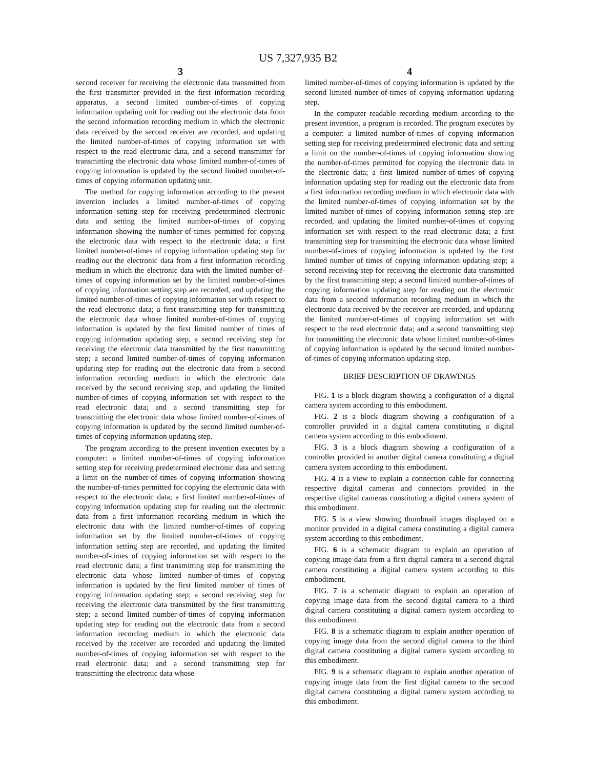US 7,327,935 B2
3
second receiver for receiving the electronic data transmitted from the first transmitter provided in the first information recording apparatus, a second limited number-of-times of copying information updating unit for reading out the electronic data from the second information recording medium in which the electronic data received by the second receiver are recorded, and updating the limited number-of-times of copying information set with respect to the read electronic data, and a second transmitter for transmitting the electronic data whose limited number-of-times of copying information is updated by the second limited number-of-times of copying information updating unit.
The method for copying information according to the present invention includes a limited number-of-times of copying information setting step for receiving predetermined electronic data and setting the limited number-of-times of copying information showing the number-of-times permitted for copying the electronic data with respect to the electronic data; a first limited number-of-times of copying information updating step for reading out the electronic data from a first information recording medium in which the electronic data with the limited number-of-times of copying information set by the limited number-of-times of copying information setting step are recorded, and updating the limited number-of-times of copying information set with respect to the read electronic data; a first transmitting step for transmitting the electronic data whose limited number-of-times of copying information is updated by the first limited number of times of copying information updating step, a second receiving step for receiving the electronic data transmitted by the first transmitting step; a second limited number-of-times of copying information updating step for reading out the electronic data from a second information recording medium in which the electronic data received by the second receiving step, and updating the limited number-of-times of copying information set with respect to the read electronic data; and a second transmitting step for transmitting the electronic data whose limited number-of-times of copying information is updated by the second limited number-of-times of copying information updating step.
The program according to the present invention executes by a computer: a limited number-of-times of copying information setting step for receiving predetermined electronic data and setting a limit on the number-of-times of copying information showing the number-of-times permitted for copying the electronic data with respect to the electronic data; a first limited number-of-times of copying information updating step for reading out the electronic data from a first information recording medium in which the electronic data with the limited number-of-times of copying information set by the limited number-of-times of copying information setting step are recorded, and updating the limited number-of-times of copying information set with respect to the read electronic data; a first transmitting step for transmitting the electronic data whose limited number-of-times of copying information is updated by the first limited number of times of copying information updating step; a second receiving step for receiving the electronic data transmitted by the first transmitting step; a second limited number-of-times of copying information updating step for reading out the electronic data from a second information recording medium in which the electronic data received by the receiver are recorded and updating the limited number-of-times of copying information set with respect to the read electronic data; and a second transmitting step for transmitting the electronic data whose
4
limited number-of-times of copying information is updated by the second limited number-of-times of copying information updating step.
In the computer readable recording medium according to the present invention, a program is recorded. The program executes by a computer: a limited number-of-times of copying information setting step for receiving predetermined electronic data and setting a limit on the number-of-times of copying information showing the number-of-times permitted for copying the electronic data in the electronic data; a first limited number-of-times of copying information updating step for reading out the electronic data from a first information recording medium in which electronic data with the limited number-of-times of copying information set by the limited number-of-times of copying information setting step are recorded, and updating the limited number-of-times of copying information set with respect to the read electronic data; a first transmitting step for transmitting the electronic data whose limited number-of-times of copying information is updated by the first limited number of times of copying information updating step; a second receiving step for receiving the electronic data transmitted by the first transmitting step; a second limited number-of-times of copying information updating step for reading out the electronic data from a second information recording medium in which the electronic data received by the receiver are recorded, and updating the limited number-of-times of copying information set with respect to the read electronic data; and a second transmitting step for transmitting the electronic data whose limited number-of-times of copying information is updated by the second limited number-of-times of copying information updating step.
BRIEF DESCRIPTION OF DRAWINGS
FIG. 1 is a block diagram showing a configuration of a digital camera system according to this embodiment.
FIG. 2 is a block diagram showing a configuration of a controller provided in a digital camera constituting a digital camera system according to this embodiment.
FIG. 3 is a block diagram showing a configuration of a controller provided in another digital camera constituting a digital camera system according to this embodiment.
FIG. 4 is a view to explain a connection cable for connecting respective digital cameras and connectors provided in the respective digital cameras constituting a digital camera system of this embodiment.
FIG. 5 is a view showing thumbnail images displayed on a monitor provided in a digital camera constituting a digital camera system according to this embodiment.
FIG. 6 is a schematic diagram to explain an operation of copying image data from a first digital camera to a second digital camera constituting a digital camera system according to this embodiment.
FIG. 7 is a schematic diagram to explain an operation of copying image data from the second digital camera to a third digital camera constituting a digital camera system according to this embodiment.
FIG. 8 is a schematic diagram to explain another operation of copying image data from the second digital camera to the third digital camera constituting a digital camera system according to this embodiment.
FIG. 9 is a schematic diagram to explain another operation of copying image data from the first digital camera to the second digital camera constituting a digital camera system according to this embodiment.